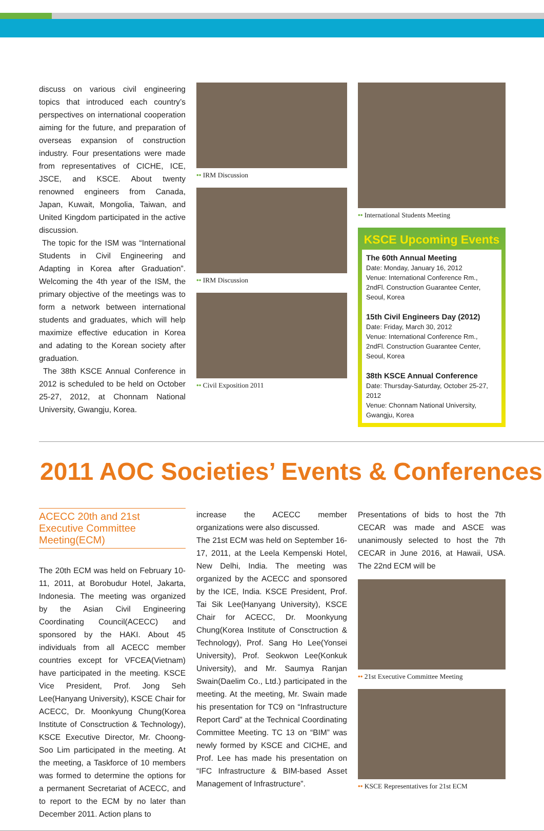discuss on various civil engineering topics that introduced each country’s perspectives on international cooperation aiming for the future, and preparation of overseas expansion of construction industry. Four presentations were made from representatives of CICHE, ICE, JSCE, and KSCE. About twenty renowned engineers from Canada, Japan, Kuwait, Mongolia, Taiwan, and United Kingdom participated in the active discussion.
The topic for the ISM was “International Students in Civil Engineering and Adapting in Korea after Graduation”. Welcoming the 4th year of the ISM, the primary objective of the meetings was to form a network between international students and graduates, which will help maximize effective education in Korea and adating to the Korean society after graduation.
The 38th KSCE Annual Conference in 2012 is scheduled to be held on October 25-27, 2012, at Chonnam National University, Gwangju, Korea.
•• IRM Discussion
•• IRM Discussion
•• Civil Exposition 2011
•• International Students Meeting
KSCE Upcoming Events
The 60th Annual Meeting
Date: Monday, January 16, 2012
Venue: International Conference Rm., 2ndFl. Construction Guarantee Center, Seoul, Korea
15th Civil Engineers Day (2012)
Date: Friday, March 30, 2012
Venue: International Conference Rm., 2ndFl. Construction Guarantee Center, Seoul, Korea
38th KSCE Annual Conference
Date: Thursday-Saturday, October 25-27, 2012
Venue: Chonnam National University, Gwangju, Korea
2011 AOC Societies’ Events & Conferences
ACECC 20th and 21st Executive Committee Meeting(ECM)
The 20th ECM was held on February 10-11, 2011, at Borobudur Hotel, Jakarta, Indonesia. The meeting was organized by the Asian Civil Engineering Coordinating Council(ACECC) and sponsored by the HAKI. About 45 individuals from all ACECC member countries except for VFCEA(Vietnam) have participated in the meeting. KSCE Vice President, Prof. Jong Seh Lee(Hanyang University), KSCE Chair for ACECC, Dr. Moonkyung Chung(Korea Institute of Consctruction & Technology), KSCE Executive Director, Mr. Choong-Soo Lim participated in the meeting. At the meeting, a Taskforce of 10 members was formed to determine the options for a permanent Secretariat of ACECC, and to report to the ECM by no later than December 2011. Action plans to
increase the ACECC member organizations were also discussed.
The 21st ECM was held on September 16-17, 2011, at the Leela Kempenski Hotel, New Delhi, India. The meeting was organized by the ACECC and sponsored by the ICE, India. KSCE President, Prof. Tai Sik Lee(Hanyang University), KSCE Chair for ACECC, Dr. Moonkyung Chung(Korea Institute of Consctruction & Technology), Prof. Sang Ho Lee(Yonsei University), Prof. Seokwon Lee(Konkuk University), and Mr. Saumya Ranjan Swain(Daelim Co., Ltd.) participated in the meeting. At the meeting, Mr. Swain made his presentation for TC9 on “Infrastructure Report Card” at the Technical Coordinating Committee Meeting. TC 13 on “BIM” was newly formed by KSCE and CICHE, and Prof. Lee has made his presentation on “IFC Infrastructure & BIM-based Asset Management of Infrastructure”.
Presentations of bids to host the 7th CECAR was made and ASCE was unanimously selected to host the 7th CECAR in June 2016, at Hawaii, USA. The 22nd ECM will be
•• 21st Executive Committee Meeting
•• KSCE Representatives for 21st ECM